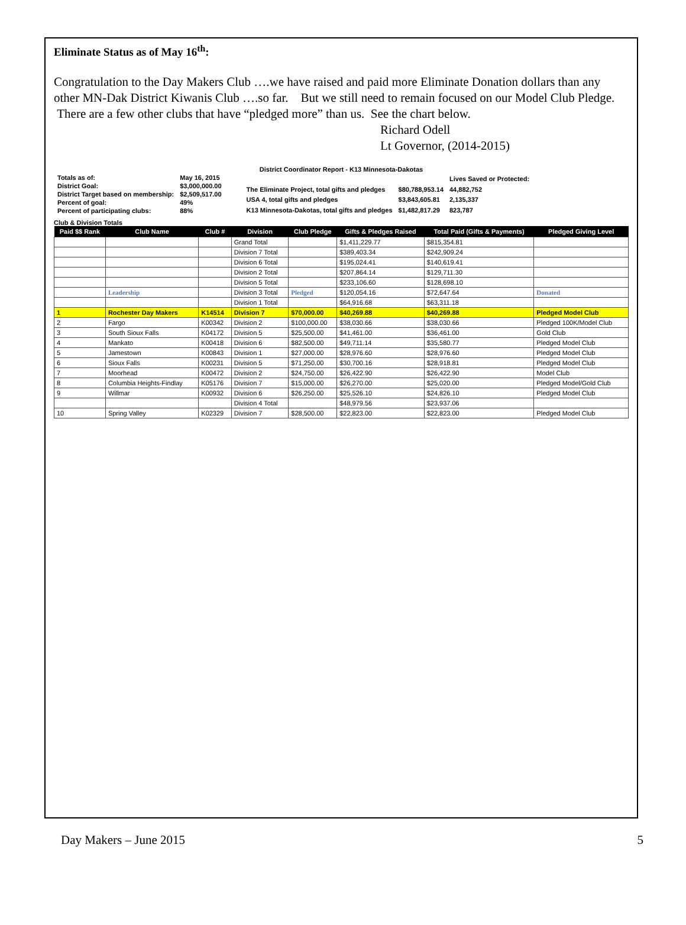Eliminate Status as of May 16<sup>th</sup>:
Congratulation to the Day Makers Club ….we have raised and paid more Eliminate Donation dollars than any other MN-Dak District Kiwanis Club ….so far. But we still need to remain focused on our Model Club Pledge. There are a few other clubs that have “pledged more” than us. See the chart below.
Richard Odell
Lt Governor, (2014-2015)
District Coordinator Report - K13 Minnesota-Dakotas
| Totals as of: | May 16, 2015 |
| District Goal: | $3,000,000.00 |
| District Target based on membership: | $2,509,517.00 |
| Percent of goal: | 49% |
| Percent of participating clubs: | 88% |
| | | Lives Saved or Protected: |
| The Eliminate Project, total gifts and pledges | $80,788,953.14 | 44,882,752 |
| USA 4, total gifts and pledges | $3,843,605.81 | 2,135,337 |
| K13 Minnesota-Dakotas, total gifts and pledges | $1,482,817.29 | 823,787 |
Club & Division Totals
| Paid $$ Rank | Club Name | Club # | Division | Club Pledge | Gifts & Pledges Raised | Total Paid (Gifts & Payments) | Pledged Giving Level |
| --- | --- | --- | --- | --- | --- | --- | --- |
| | | | Grand Total | | $1,411,229.77 | $815,354.81 | |
| | | | Division 7 Total | | $389,403.34 | $242,909.24 | |
| | | | Division 6 Total | | $195,024.41 | $140,619.41 | |
| | | | Division 2 Total | | $207,864.14 | $129,711.30 | |
| | | | Division 5 Total | | $233,106.60 | $128,698.10 | |
| | Leadership | | Division 3 Total | Pledged | $120,054.16 | $72,647.64 | Donated |
| | | | Division 1 Total | | $64,916.68 | $63,311.18 | |
| 1 | Rochester Day Makers | K14514 | Division 7 | $70,000.00 | $40,269.88 | $40,269.88 | Pledged Model Club |
| 2 | Fargo | K00342 | Division 2 | $100,000.00 | $38,030.66 | $38,030.66 | Pledged 100K/Model Club |
| 3 | South Sioux Falls | K04172 | Division 5 | $25,500.00 | $41,461.00 | $36,461.00 | Gold Club |
| 4 | Mankato | K00418 | Division 6 | $82,500.00 | $49,711.14 | $35,580.77 | Pledged Model Club |
| 5 | Jamestown | K00843 | Division 1 | $27,000.00 | $28,976.60 | $28,976.60 | Pledged Model Club |
| 6 | Sioux Falls | K00231 | Division 5 | $71,250.00 | $30,700.16 | $28,918.81 | Pledged Model Club |
| 7 | Moorhead | K00472 | Division 2 | $24,750.00 | $26,422.90 | $26,422.90 | Model Club |
| 8 | Columbia Heights-Findlay | K05176 | Division 7 | $15,000.00 | $26,270.00 | $25,020.00 | Pledged Model/Gold Club |
| 9 | Willmar | K00932 | Division 6 | $26,250.00 | $25,526.10 | $24,826.10 | Pledged Model Club |
| | | | Division 4 Total | | $48,979.56 | $23,937.06 | |
| 10 | Spring Valley | K02329 | Division 7 | $28,500.00 | $22,823.00 | $22,823.00 | Pledged Model Club |
Day Makers – June 2015 5